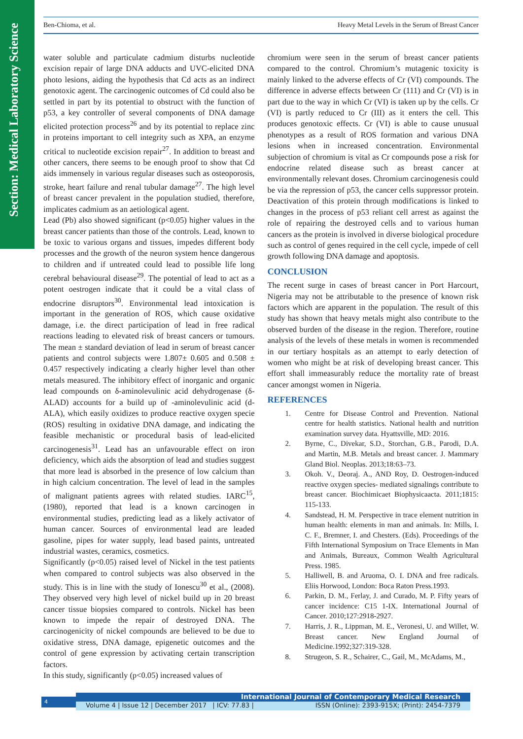Section: Medical Laboratory Science
Ben-Chioma, et al. Heavy Metal Levels in the Serum of Breast Cancer
water soluble and particulate cadmium disturbs nucleotide excision repair of large DNA adducts and UVC-elicited DNA photo lesions, aiding the hypothesis that Cd acts as an indirect genotoxic agent. The carcinogenic outcomes of Cd could also be settled in part by its potential to obstruct with the function of p53, a key controller of several components of DNA damage elicited protection process<sup>26</sup> and by its potential to replace zinc in proteins important to cell integrity such as XPA, an enzyme critical to nucleotide excision repair<sup>27</sup>. In addition to breast and other cancers, there seems to be enough proof to show that Cd aids immensely in various regular diseases such as osteoporosis, stroke, heart failure and renal tubular damage<sup>27</sup>. The high level of breast cancer prevalent in the population studied, therefore, implicates cadmium as an aetiological agent.
Lead (Pb) also showed significant (p<0.05) higher values in the breast cancer patients than those of the controls. Lead, known to be toxic to various organs and tissues, impedes different body processes and the growth of the neuron system hence dangerous to children and if untreated could lead to possible life long cerebral behavioural disease<sup>29</sup>. The potential of lead to act as a potent oestrogen indicate that it could be a vital class of endocrine disruptors<sup>30</sup>. Environmental lead intoxication is important in the generation of ROS, which cause oxidative damage, i.e. the direct participation of lead in free radical reactions leading to elevated risk of breast cancers or tumours. The mean ± standard deviation of lead in serum of breast cancer patients and control subjects were 1.807± 0.605 and 0.508 ± 0.457 respectively indicating a clearly higher level than other metals measured. The inhibitory effect of inorganic and organic lead compounds on δ-aminolevulinic acid dehydrogenase (δ-ALAD) accounts for a build up of -aminolevulinic acid (d-ALA), which easily oxidizes to produce reactive oxygen specie (ROS) resulting in oxidative DNA damage, and indicating the feasible mechanistic or procedural basis of lead-elicited carcinogenesis<sup>31</sup>. Lead has an unfavourable effect on iron deficiency, which aids the absorption of lead and studies suggest that more lead is absorbed in the presence of low calcium than in high calcium concentration. The level of lead in the samples of malignant patients agrees with related studies. IARC<sup>15</sup>, (1980), reported that lead is a known carcinogen in environmental studies, predicting lead as a likely activator of human cancer. Sources of environmental lead are leaded gasoline, pipes for water supply, lead based paints, untreated industrial wastes, ceramics, cosmetics.
Significantly (p<0.05) raised level of Nickel in the test patients when compared to control subjects was also observed in the study. This is in line with the study of Ionescu<sup>30</sup> et al., (2008). They observed very high level of nickel build up in 20 breast cancer tissue biopsies compared to controls. Nickel has been known to impede the repair of destroyed DNA. The carcinogenicity of nickel compounds are believed to be due to oxidative stress, DNA damage, epigenetic outcomes and the control of gene expression by activating certain transcription factors.
In this study, significantly (p<0.05) increased values of
chromium were seen in the serum of breast cancer patients compared to the control. Chromium’s mutagenic toxicity is mainly linked to the adverse effects of Cr (VI) compounds. The difference in adverse effects between Cr (111) and Cr (VI) is in part due to the way in which Cr (VI) is taken up by the cells. Cr (VI) is partly reduced to Cr (III) as it enters the cell. This produces genotoxic effects. Cr (VI) is able to cause unusual phenotypes as a result of ROS formation and various DNA lesions when in increased concentration. Environmental subjection of chromium is vital as Cr compounds pose a risk for endocrine related disease such as breast cancer at environmentally relevant doses. Chromium carcinogenesis could be via the repression of p53, the cancer cells suppressor protein. Deactivation of this protein through modifications is linked to changes in the process of p53 reliant cell arrest as against the role of repairing the destroyed cells and to various human cancers as the protein is involved in diverse biological procedure such as control of genes required in the cell cycle, impede of cell growth following DNA damage and apoptosis.
CONCLUSION
The recent surge in cases of breast cancer in Port Harcourt, Nigeria may not be attributable to the presence of known risk factors which are apparent in the population. The result of this study has shown that heavy metals might also contribute to the observed burden of the disease in the region. Therefore, routine analysis of the levels of these metals in women is recommended in our tertiary hospitals as an attempt to early detection of women who might be at risk of developing breast cancer. This effort shall immeasurably reduce the mortality rate of breast cancer amongst women in Nigeria.
REFERENCES
1. Centre for Disease Control and Prevention. National centre for health statistics. National health and nutrition examination survey data. Hyattsville, MD: 2016.
2. Byrne, C., Divekar, S.D., Storchan, G.B., Parodi, D.A. and Martin, M.B. Metals and breast cancer. J. Mammary Gland Biol. Neoplas. 2013;18:63–73.
3. Okoh. V., Deoraj. A., AND Roy, D. Oestrogen-induced reactive oxygen species- mediated signalings contribute to breast cancer. Biochimicaet Biophysicaacta. 2011;1815: 115-133.
4. Sandstead, H. M. Perspective in trace element nutrition in human health: elements in man and animals. In: Mills, I. C. F., Bremner, I. and Chesters. (Eds). Proceedings of the Fifth International Symposium on Trace Elements in Man and Animals, Bureaux, Common Wealth Agricultural Press. 1985.
5. Halliwell, B. and Aruoma, O. I. DNA and free radicals. Eliis Horwood, London: Boca Raton Press.1993.
6. Parkin, D. M., Ferlay, J. and Curado, M. P. Fifty years of cancer incidence: C15 1-IX. International Journal of Cancer. 2010;127:2918-2927.
7. Harris, J. R., Lippman, M. E., Veronesi, U. and Willet, W. Breast cancer. New England Journal of Medicine.1992;327:319-328.
8. Strugeon, S. R., Schairer, C., Gail, M., McAdams, M.,
4 International Journal of Contemporary Medical Research
Volume 4 | Issue 12 | December 2017 | ICV: 77.83 | ISSN (Online): 2393-915X; (Print): 2454-7379